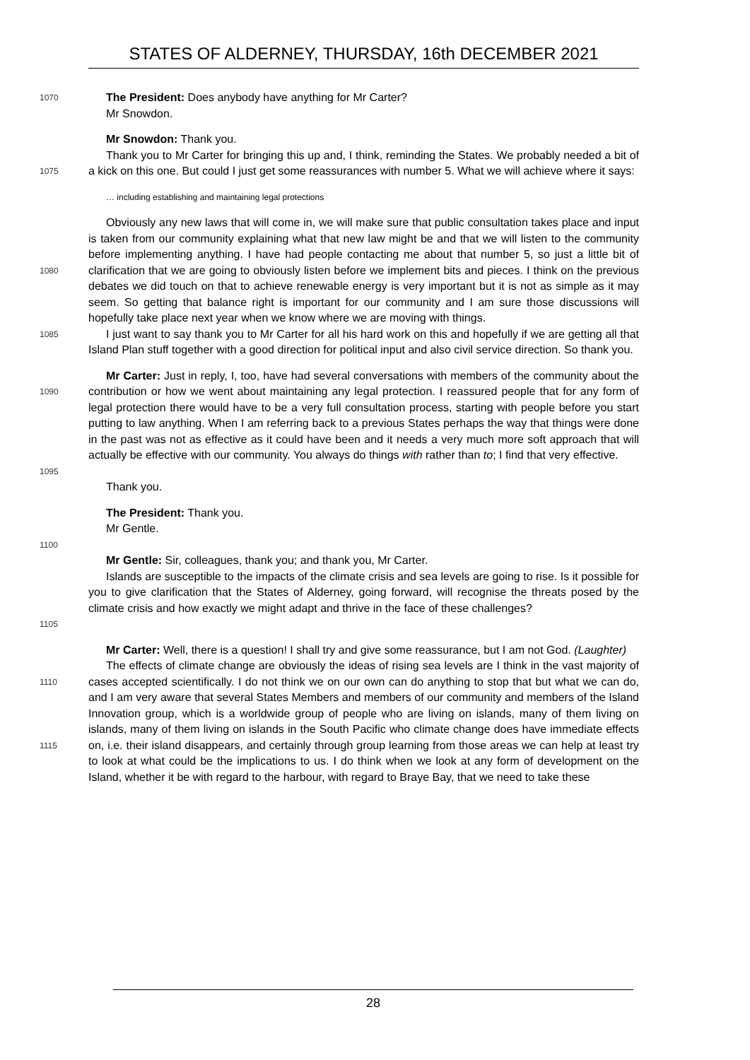STATES OF ALDERNEY, THURSDAY, 16th DECEMBER 2021
1070
The President: Does anybody have anything for Mr Carter?
Mr Snowdon.
Mr Snowdon: Thank you.
1075
Thank you to Mr Carter for bringing this up and, I think, reminding the States. We probably needed a bit of a kick on this one. But could I just get some reassurances with number 5. What we will achieve where it says:
… including establishing and maintaining legal protections
1080
Obviously any new laws that will come in, we will make sure that public consultation takes place and input is taken from our community explaining what that new law might be and that we will listen to the community before implementing anything. I have had people contacting me about that number 5, so just a little bit of clarification that we are going to obviously listen before we implement bits and pieces. I think on the previous debates we did touch on that to achieve renewable energy is very important but it is not as simple as it may seem. So getting that balance right is important for our community and I am sure those discussions will hopefully take place next year when we know where we are moving with things.
1085
I just want to say thank you to Mr Carter for all his hard work on this and hopefully if we are getting all that Island Plan stuff together with a good direction for political input and also civil service direction. So thank you.
1090
1095
Mr Carter: Just in reply, I, too, have had several conversations with members of the community about the contribution or how we went about maintaining any legal protection. I reassured people that for any form of legal protection there would have to be a very full consultation process, starting with people before you start putting to law anything. When I am referring back to a previous States perhaps the way that things were done in the past was not as effective as it could have been and it needs a very much more soft approach that will actually be effective with our community. You always do things with rather than to; I find that very effective.
Thank you.
The President: Thank you.
Mr Gentle.
1100
Mr Gentle: Sir, colleagues, thank you; and thank you, Mr Carter.
1105
Islands are susceptible to the impacts of the climate crisis and sea levels are going to rise. Is it possible for you to give clarification that the States of Alderney, going forward, will recognise the threats posed by the climate crisis and how exactly we might adapt and thrive in the face of these challenges?
Mr Carter: Well, there is a question! I shall try and give some reassurance, but I am not God. (Laughter)
1110
1115
The effects of climate change are obviously the ideas of rising sea levels are I think in the vast majority of cases accepted scientifically. I do not think we on our own can do anything to stop that but what we can do, and I am very aware that several States Members and members of our community and members of the Island Innovation group, which is a worldwide group of people who are living on islands, many of them living on islands, many of them living on islands in the South Pacific who climate change does have immediate effects on, i.e. their island disappears, and certainly through group learning from those areas we can help at least try to look at what could be the implications to us. I do think when we look at any form of development on the Island, whether it be with regard to the harbour, with regard to Braye Bay, that we need to take these
28